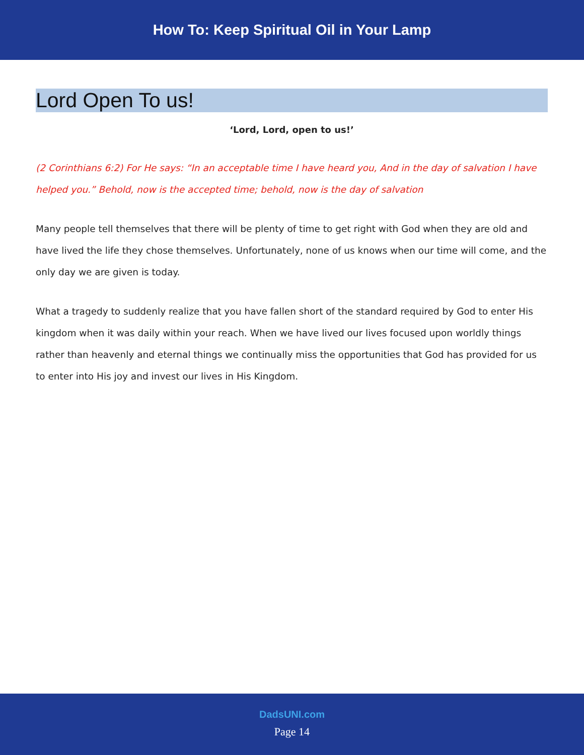How To: Keep Spiritual Oil in Your Lamp
Lord Open To us!
‘Lord, Lord, open to us!’
(2 Corinthians 6:2) For He says: “In an acceptable time I have heard you, And in the day of salvation I have helped you.” Behold, now is the accepted time; behold, now is the day of salvation
Many people tell themselves that there will be plenty of time to get right with God when they are old and have lived the life they chose themselves. Unfortunately, none of us knows when our time will come, and the only day we are given is today.
What a tragedy to suddenly realize that you have fallen short of the standard required by God to enter His kingdom when it was daily within your reach. When we have lived our lives focused upon worldly things rather than heavenly and eternal things we continually miss the opportunities that God has provided for us to enter into His joy and invest our lives in His Kingdom.
DadsUNI.com
Page 14